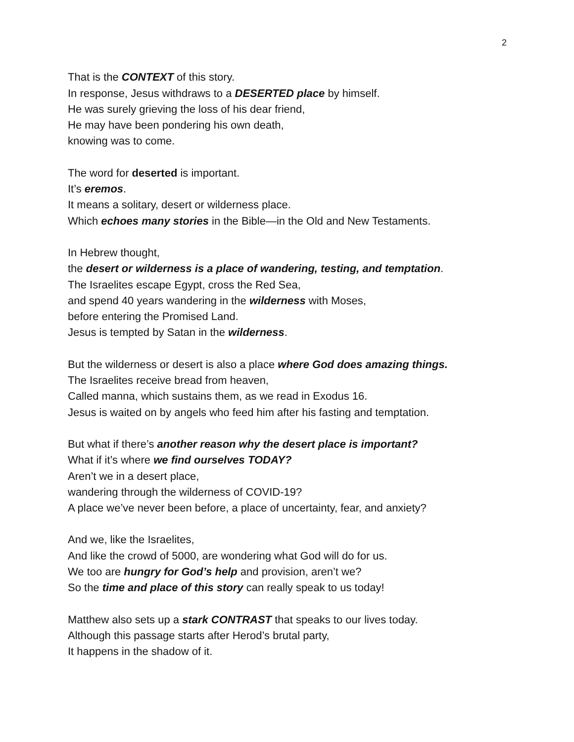2
That is the CONTEXT of this story.
In response, Jesus withdraws to a DESERTED place by himself.
He was surely grieving the loss of his dear friend,
He may have been pondering his own death,
knowing was to come.
The word for deserted is important.
It’s eremos.
It means a solitary, desert or wilderness place.
Which echoes many stories in the Bible—in the Old and New Testaments.
In Hebrew thought,
the desert or wilderness is a place of wandering, testing, and temptation.
The Israelites escape Egypt, cross the Red Sea,
and spend 40 years wandering in the wilderness with Moses,
before entering the Promised Land.
Jesus is tempted by Satan in the wilderness.
But the wilderness or desert is also a place where God does amazing things.
The Israelites receive bread from heaven,
Called manna, which sustains them, as we read in Exodus 16.
Jesus is waited on by angels who feed him after his fasting and temptation.
But what if there’s another reason why the desert place is important?
What if it’s where we find ourselves TODAY?
Aren’t we in a desert place,
wandering through the wilderness of COVID-19?
A place we’ve never been before, a place of uncertainty, fear, and anxiety?
And we, like the Israelites,
And like the crowd of 5000, are wondering what God will do for us.
We too are hungry for God’s help and provision, aren’t we?
So the time and place of this story can really speak to us today!
Matthew also sets up a stark CONTRAST that speaks to our lives today.
Although this passage starts after Herod’s brutal party,
It happens in the shadow of it.